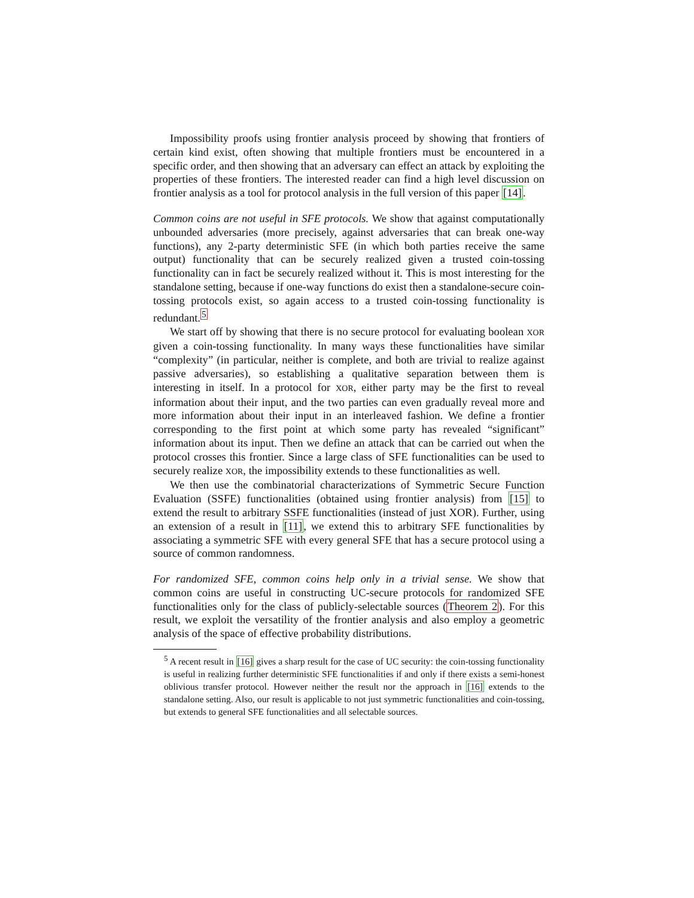Impossibility proofs using frontier analysis proceed by showing that frontiers of certain kind exist, often showing that multiple frontiers must be encountered in a specific order, and then showing that an adversary can effect an attack by exploiting the properties of these frontiers. The interested reader can find a high level discussion on frontier analysis as a tool for protocol analysis in the full version of this paper [14].
Common coins are not useful in SFE protocols. We show that against computationally unbounded adversaries (more precisely, against adversaries that can break one-way functions), any 2-party deterministic SFE (in which both parties receive the same output) functionality that can be securely realized given a trusted coin-tossing functionality can in fact be securely realized without it. This is most interesting for the standalone setting, because if one-way functions do exist then a standalone-secure coin-tossing protocols exist, so again access to a trusted coin-tossing functionality is redundant.<sup>5</sup>
We start off by showing that there is no secure protocol for evaluating boolean XOR given a coin-tossing functionality. In many ways these functionalities have similar “complexity” (in particular, neither is complete, and both are trivial to realize against passive adversaries), so establishing a qualitative separation between them is interesting in itself. In a protocol for XOR, either party may be the first to reveal information about their input, and the two parties can even gradually reveal more and more information about their input in an interleaved fashion. We define a frontier corresponding to the first point at which some party has revealed “significant” information about its input. Then we define an attack that can be carried out when the protocol crosses this frontier. Since a large class of SFE functionalities can be used to securely realize XOR, the impossibility extends to these functionalities as well.
We then use the combinatorial characterizations of Symmetric Secure Function Evaluation (SSFE) functionalities (obtained using frontier analysis) from [15] to extend the result to arbitrary SSFE functionalities (instead of just XOR). Further, using an extension of a result in [11], we extend this to arbitrary SFE functionalities by associating a symmetric SFE with every general SFE that has a secure protocol using a source of common randomness.
For randomized SFE, common coins help only in a trivial sense. We show that common coins are useful in constructing UC-secure protocols for randomized SFE functionalities only for the class of publicly-selectable sources (Theorem 2). For this result, we exploit the versatility of the frontier analysis and also employ a geometric analysis of the space of effective probability distributions.
<sup>5</sup> A recent result in [16] gives a sharp result for the case of UC security: the coin-tossing functionality is useful in realizing further deterministic SFE functionalities if and only if there exists a semi-honest oblivious transfer protocol. However neither the result nor the approach in [16] extends to the standalone setting. Also, our result is applicable to not just symmetric functionalities and coin-tossing, but extends to general SFE functionalities and all selectable sources.